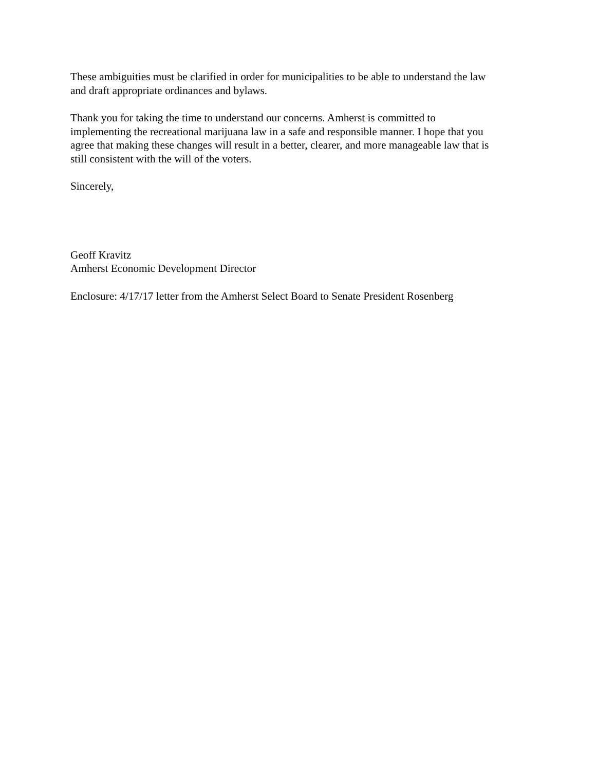These ambiguities must be clarified in order for municipalities to be able to understand the law
and draft appropriate ordinances and bylaws.
Thank you for taking the time to understand our concerns. Amherst is committed to
implementing the recreational marijuana law in a safe and responsible manner. I hope that you
agree that making these changes will result in a better, clearer, and more manageable law that is
still consistent with the will of the voters.
Sincerely,
Geoff Kravitz
Amherst Economic Development Director
Enclosure: 4/17/17 letter from the Amherst Select Board to Senate President Rosenberg